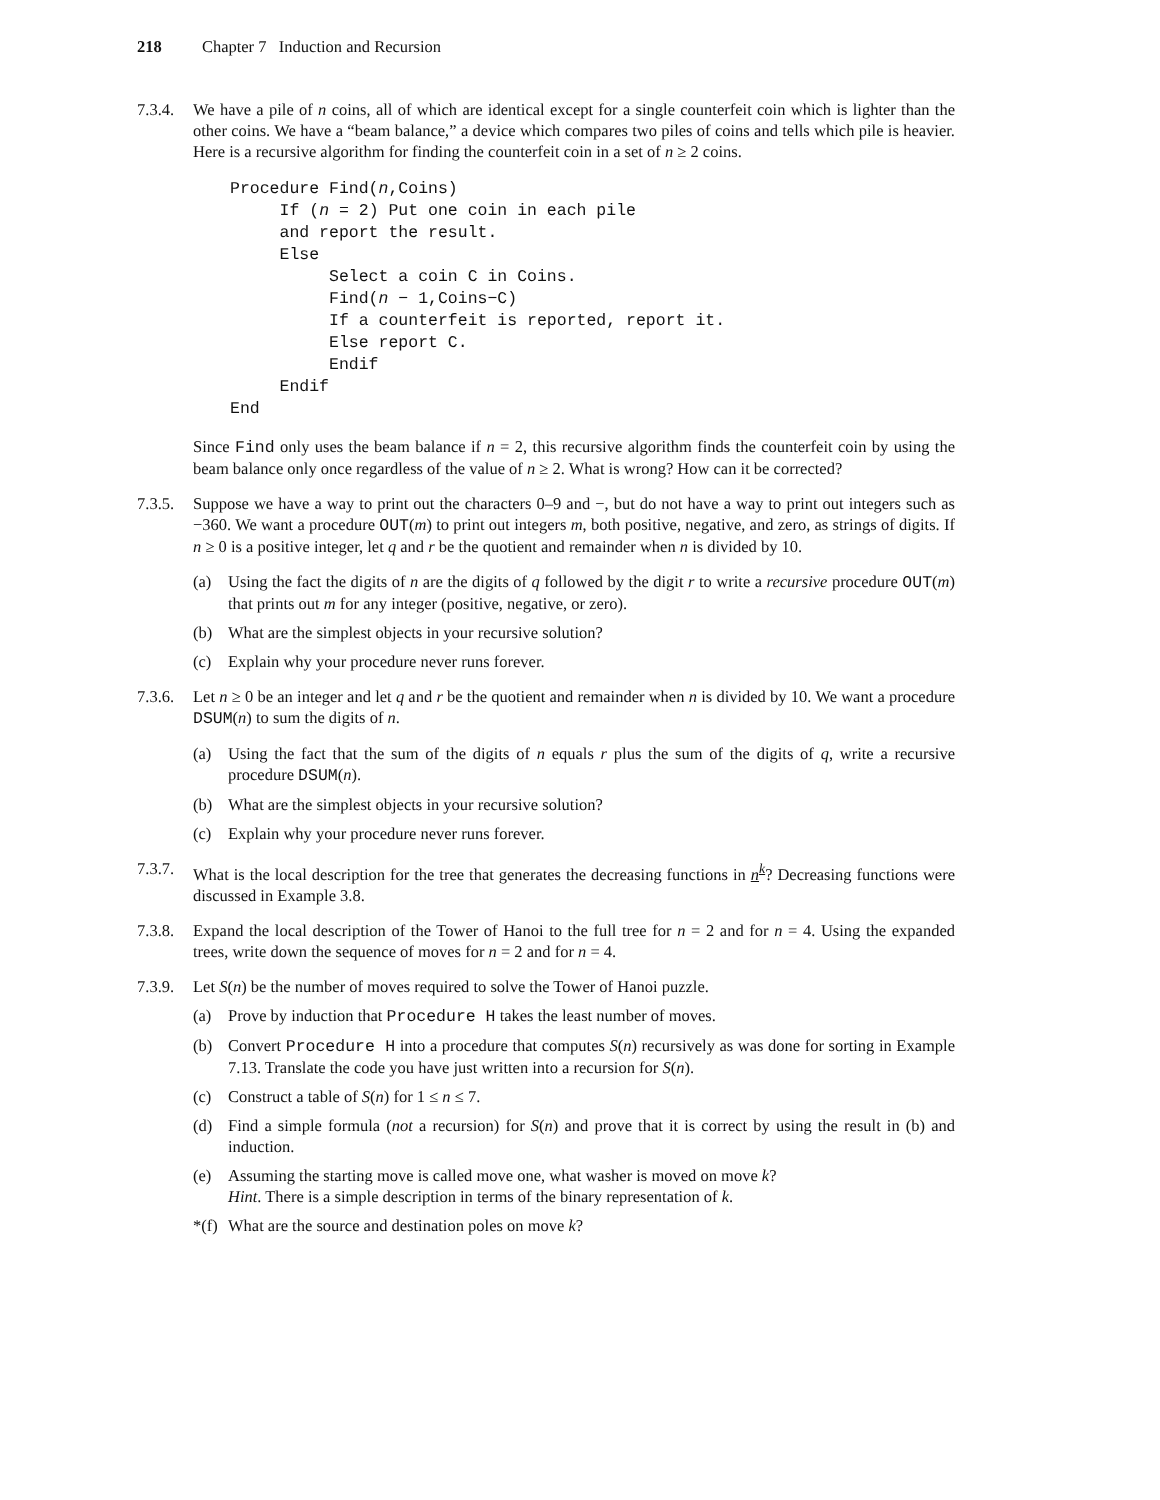218 Chapter 7 Induction and Recursion
7.3.4.
We have a pile of n coins, all of which are identical except for a single counterfeit coin which is lighter than the other coins. We have a “beam balance,” a device which compares two piles of coins and tells which pile is heavier. Here is a recursive algorithm for finding the counterfeit coin in a set of n ≥ 2 coins.
Procedure Find(n,Coins)
     If (n = 2) Put one coin in each pile
     and report the result.
     Else
          Select a coin C in Coins.
          Find(n − 1,Coins−C)
          If a counterfeit is reported, report it.
          Else report C.
          Endif
     Endif
End
Since Find only uses the beam balance if n = 2, this recursive algorithm finds the counterfeit coin by using the beam balance only once regardless of the value of n ≥ 2. What is wrong? How can it be corrected?
7.3.5.
Suppose we have a way to print out the characters 0–9 and −, but do not have a way to print out integers such as −360. We want a procedure OUT(m) to print out integers m, both positive, negative, and zero, as strings of digits. If n ≥ 0 is a positive integer, let q and r be the quotient and remainder when n is divided by 10.
(a) Using the fact the digits of n are the digits of q followed by the digit r to write a recursive procedure OUT(m) that prints out m for any integer (positive, negative, or zero).
(b) What are the simplest objects in your recursive solution?
(c) Explain why your procedure never runs forever.
7.3.6.
Let n ≥ 0 be an integer and let q and r be the quotient and remainder when n is divided by 10. We want a procedure DSUM(n) to sum the digits of n.
(a) Using the fact that the sum of the digits of n equals r plus the sum of the digits of q, write a recursive procedure DSUM(n).
(b) What are the simplest objects in your recursive solution?
(c) Explain why your procedure never runs forever.
7.3.7.
What is the local description for the tree that generates the decreasing functions in n<sup>k</sup>? Decreasing functions were discussed in Example 3.8.
7.3.8.
Expand the local description of the Tower of Hanoi to the full tree for n = 2 and for n = 4. Using the expanded trees, write down the sequence of moves for n = 2 and for n = 4.
7.3.9.
Let S(n) be the number of moves required to solve the Tower of Hanoi puzzle.
(a) Prove by induction that Procedure H takes the least number of moves.
(b) Convert Procedure H into a procedure that computes S(n) recursively as was done for sorting in Example 7.13. Translate the code you have just written into a recursion for S(n).
(c) Construct a table of S(n) for 1 ≤ n ≤ 7.
(d) Find a simple formula (not a recursion) for S(n) and prove that it is correct by using the result in (b) and induction.
(e) Assuming the starting move is called move one, what washer is moved on move k?
Hint. There is a simple description in terms of the binary representation of k.
*(f)
What are the source and destination poles on move k?